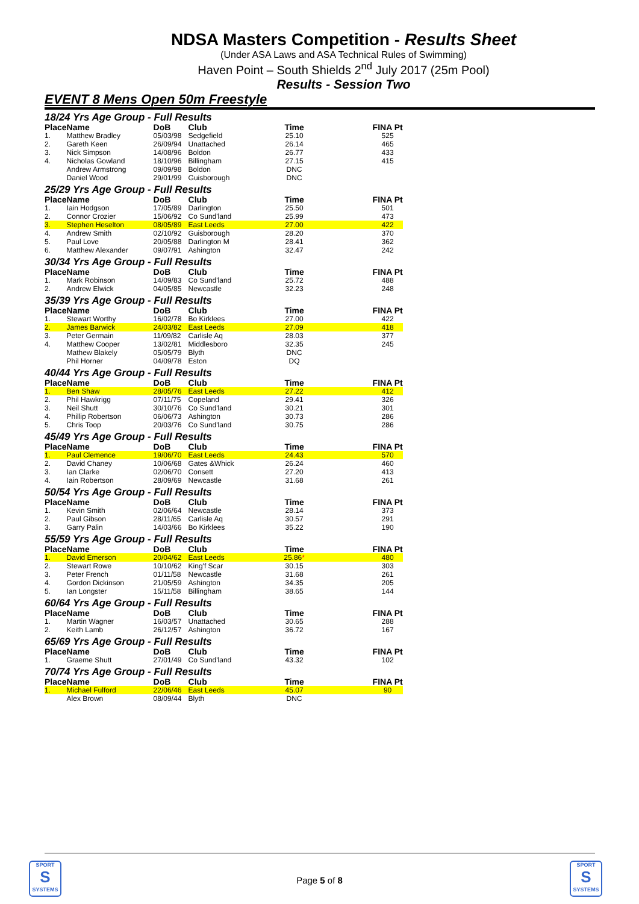NDSA Masters Competition - Results Sheet
(Under ASA Laws and ASA Technical Rules of Swimming)
Haven Point – South Shields 2<sup>nd</sup> July 2017 (25m Pool)
Results - Session Two
EVENT 8 Mens Open 50m Freestyle
| 18/24 Yrs Age Group - Full Results | | | | | | |
| Place | Name | DoB | Club | Time | | FINA Pt |
| 1. | Matthew Bradley | 05/03/98 | Sedgefield | 25.10 | | 525 |
| 2. | Gareth Keen | 26/09/94 | Unattached | 26.14 | | 465 |
| 3. | Nick Simpson | 14/08/96 | Boldon | 26.77 | | 433 |
| 4. | Nicholas Gowland | 18/10/96 | Billingham | 27.15 | | 415 |
| | Andrew Armstrong | 09/09/98 | Boldon | DNC | | |
| | Daniel Wood | 29/01/99 | Guisborough | DNC | | |
| 25/29 Yrs Age Group - Full Results | | | | | | |
| Place | Name | DoB | Club | Time | | FINA Pt |
| 1. | Iain Hodgson | 17/05/89 | Darlington | 25.50 | | 501 |
| 2. | Connor Crozier | 15/06/92 | Co Sund'land | 25.99 | | 473 |
| 3. | Stephen Heselton | 08/05/89 | East Leeds | 27.00 | | 422 |
| 4. | Andrew Smith | 02/10/92 | Guisborough | 28.20 | | 370 |
| 5. | Paul Love | 20/05/88 | Darlington M | 28.41 | | 362 |
| 6. | Matthew Alexander | 09/07/91 | Ashington | 32.47 | | 242 |
| 30/34 Yrs Age Group - Full Results | | | | | | |
| Place | Name | DoB | Club | Time | | FINA Pt |
| 1. | Mark Robinson | 14/09/83 | Co Sund'land | 25.72 | | 488 |
| 2. | Andrew Elwick | 04/05/85 | Newcastle | 32.23 | | 248 |
| 35/39 Yrs Age Group - Full Results | | | | | | |
| Place | Name | DoB | Club | Time | | FINA Pt |
| 1. | Stewart Worthy | 16/02/78 | Bo Kirklees | 27.00 | | 422 |
| 2. | James Barwick | 24/03/82 | East Leeds | 27.09 | | 418 |
| 3. | Peter Germain | 11/09/82 | Carlisle Aq | 28.03 | | 377 |
| 4. | Matthew Cooper | 13/02/81 | Middlesboro | 32.35 | | 245 |
| | Mathew Blakely | 05/05/79 | Blyth | DNC | | |
| | Phil Horner | 04/09/78 | Eston | DQ | | |
| 40/44 Yrs Age Group - Full Results | | | | | | |
| Place | Name | DoB | Club | Time | | FINA Pt |
| 1. | Ben Shaw | 28/05/76 | East Leeds | 27.22 | | 412 |
| 2. | Phil Hawkrigg | 07/11/75 | Copeland | 29.41 | | 326 |
| 3. | Neil Shutt | 30/10/76 | Co Sund'land | 30.21 | | 301 |
| 4. | Phillip Robertson | 06/06/73 | Ashington | 30.73 | | 286 |
| 5. | Chris Toop | 20/03/76 | Co Sund'land | 30.75 | | 286 |
| 45/49 Yrs Age Group - Full Results | | | | | | |
| Place | Name | DoB | Club | Time | | FINA Pt |
| 1. | Paul Clemence | 19/06/70 | East Leeds | 24.43 | | 570 |
| 2. | David Chaney | 10/06/68 | Gates &Whick | 26.24 | | 460 |
| 3. | Ian Clarke | 02/06/70 | Consett | 27.20 | | 413 |
| 4. | Iain Robertson | 28/09/69 | Newcastle | 31.68 | | 261 |
| 50/54 Yrs Age Group - Full Results | | | | | | |
| Place | Name | DoB | Club | Time | | FINA Pt |
| 1. | Kevin Smith | 02/06/64 | Newcastle | 28.14 | | 373 |
| 2. | Paul Gibson | 28/11/65 | Carlisle Aq | 30.57 | | 291 |
| 3. | Garry Palin | 14/03/66 | Bo Kirklees | 35.22 | | 190 |
| 55/59 Yrs Age Group - Full Results | | | | | | |
| Place | Name | DoB | Club | Time | | FINA Pt |
| 1. | David Emerson | 20/04/62 | East Leeds | 25.86 * | | 480 |
| 2. | Stewart Rowe | 10/10/62 | King'f Scar | 30.15 | | 303 |
| 3. | Peter French | 01/11/58 | Newcastle | 31.68 | | 261 |
| 4. | Gordon Dickinson | 21/05/59 | Ashington | 34.35 | | 205 |
| 5. | Ian Longster | 15/11/58 | Billingham | 38.65 | | 144 |
| 60/64 Yrs Age Group - Full Results | | | | | | |
| Place | Name | DoB | Club | Time | | FINA Pt |
| 1. | Martin Wagner | 16/03/57 | Unattached | 30.65 | | 288 |
| 2. | Keith Lamb | 26/12/57 | Ashington | 36.72 | | 167 |
| 65/69 Yrs Age Group - Full Results | | | | | | |
| Place | Name | DoB | Club | Time | | FINA Pt |
| 1. | Graeme Shutt | 27/01/49 | Co Sund'land | 43.32 | | 102 |
| 70/74 Yrs Age Group - Full Results | | | | | | |
| Place | Name | DoB | Club | Time | | FINA Pt |
| 1. | Michael Fulford | 22/06/46 | East Leeds | 45.07 | | 90 |
| | Alex Brown | 08/09/44 | Blyth | DNC | | |
SPORT
S
SYSTEMS
Page 5 of 8
SPORT
S
SYSTEMS